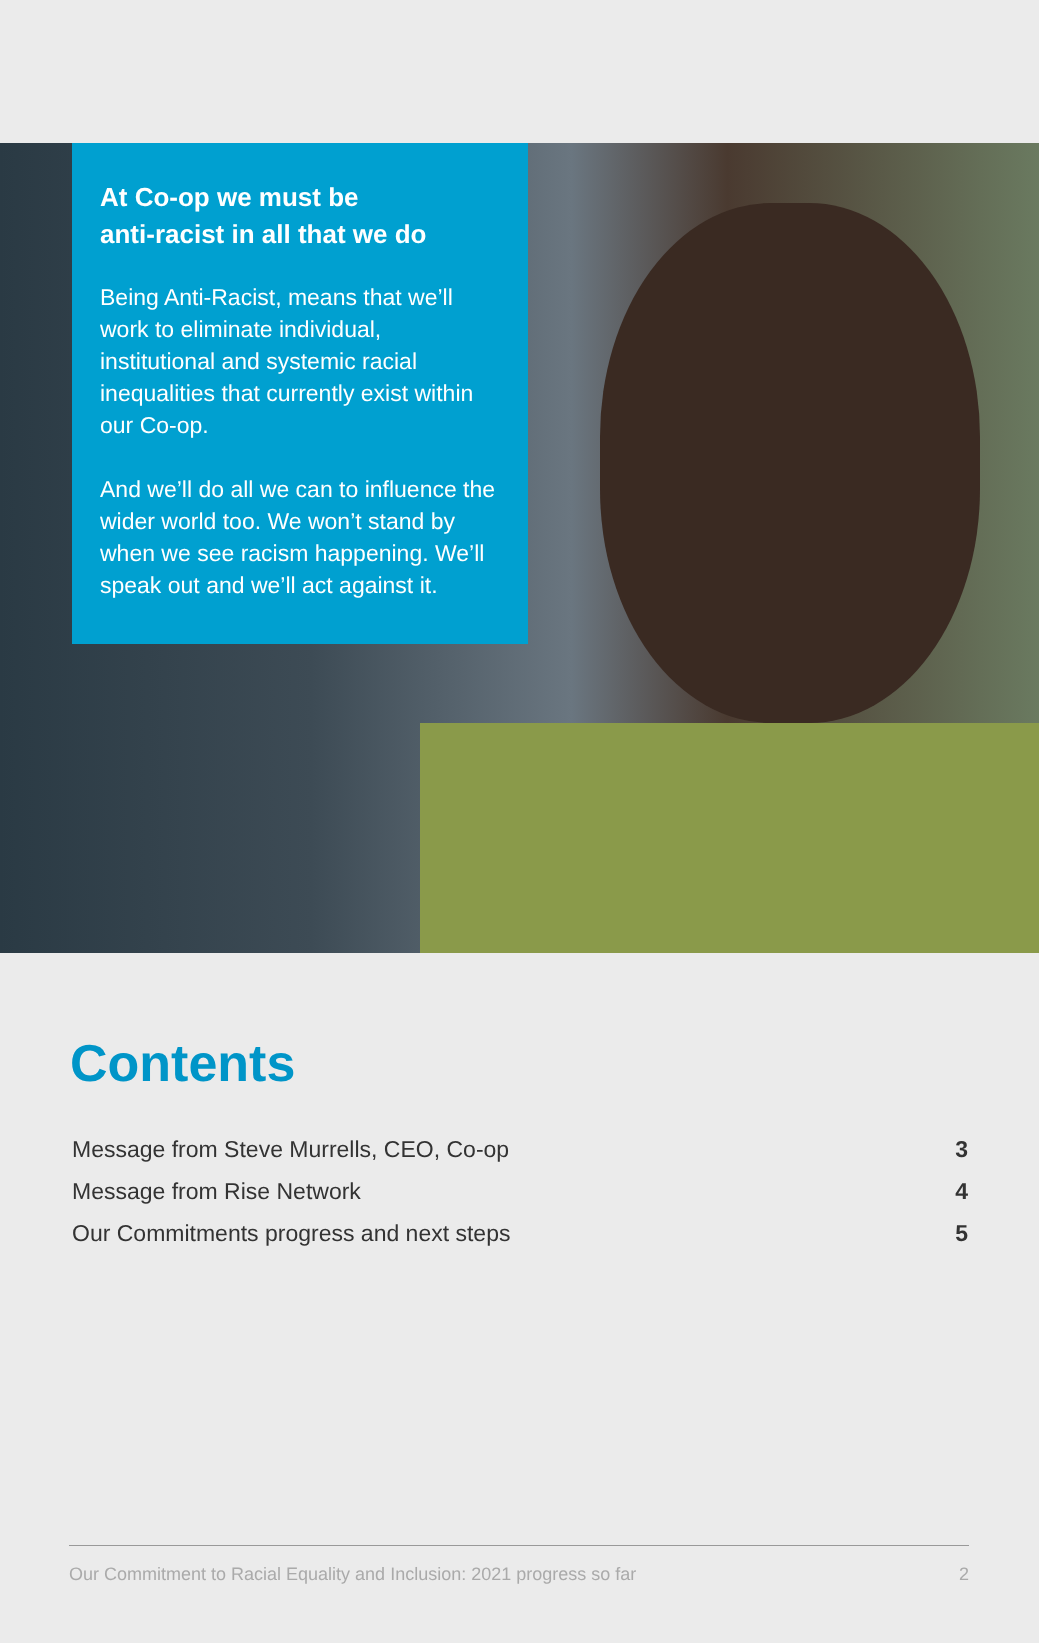At Co-op we must be
anti-racist in all that we do
Being Anti-Racist, means that we’ll work to eliminate individual, institutional and systemic racial inequalities that currently exist within our Co-op.
And we’ll do all we can to influence the wider world too. We won’t stand by when we see racism happening. We’ll speak out and we’ll act against it.
Contents
| Message from Steve Murrells, CEO, Co-op | 3 |
| Message from Rise Network | 4 |
| Our Commitments progress and next steps | 5 |
Our Commitment to Racial Equality and Inclusion: 2021 progress so far 2